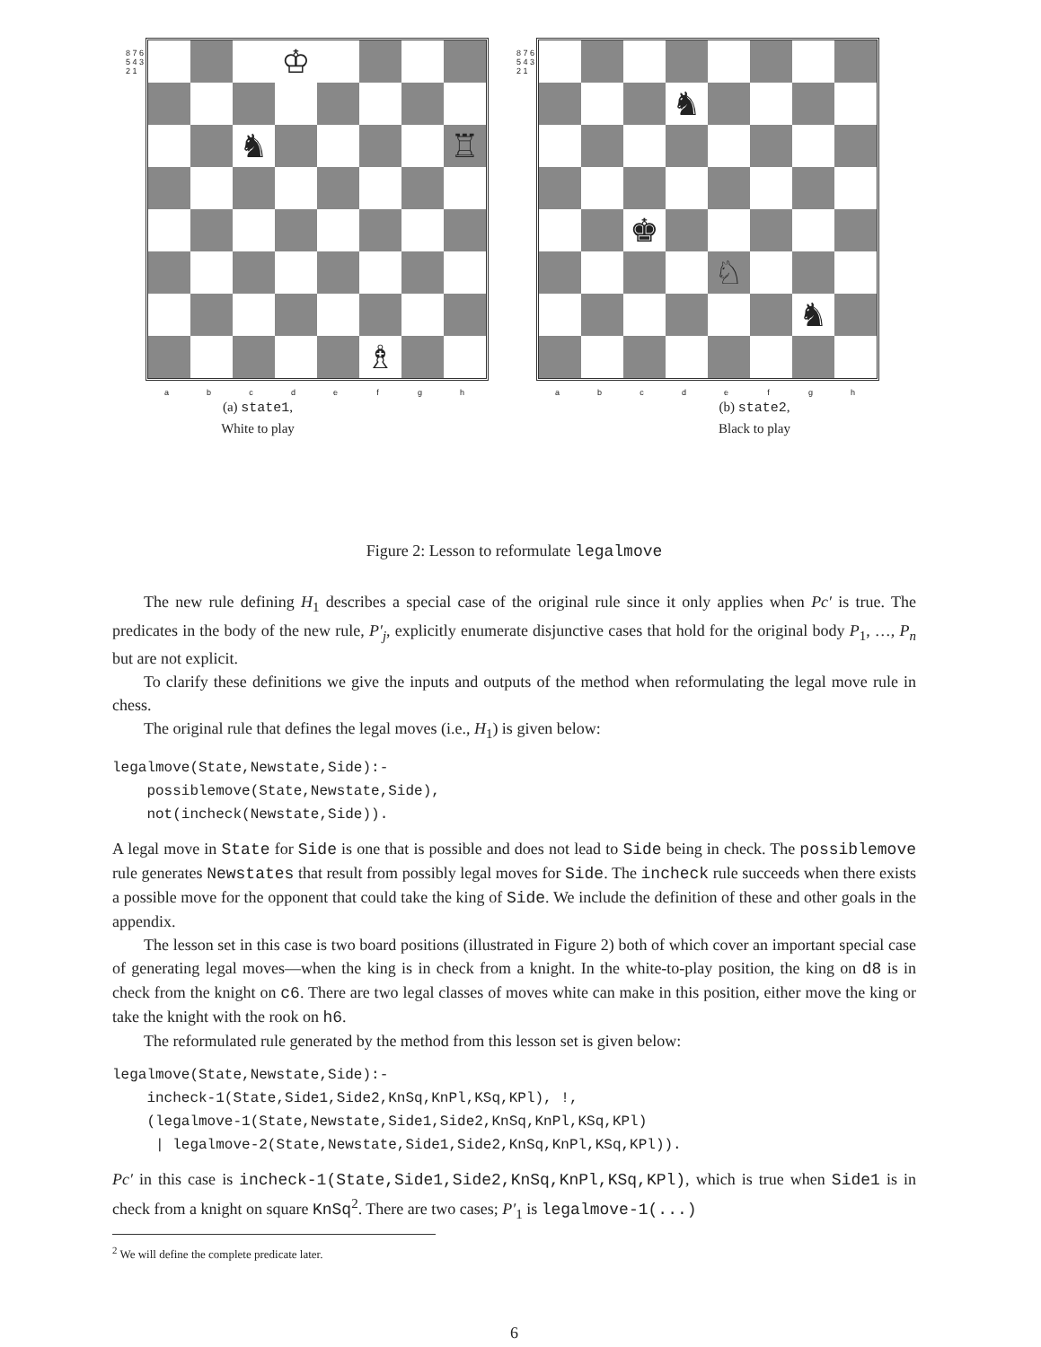8 7 6 5 4 3 2 1
♔
♞
♖
♗
a b c d e f g h
(a) state1,
White to play
8 7 6 5 4 3 2 1
♞
♚
♘
♞
a b c d e f g h
(b) state2,
Black to play
Figure 2: Lesson to reformulate legalmove
The new rule defining H<sub>1</sub> describes a special case of the original rule since it only applies when Pc′ is true. The predicates in the body of the new rule, P′<sub>j</sub>, explicitly enumerate disjunctive cases that hold for the original body P<sub>1</sub>, …, P<sub>n</sub> but are not explicit.
To clarify these definitions we give the inputs and outputs of the method when reformulating the legal move rule in chess.
The original rule that defines the legal moves (i.e., H<sub>1</sub>) is given below:
legalmove(State,Newstate,Side):-
    possiblemove(State,Newstate,Side),
    not(incheck(Newstate,Side)).
A legal move in State for Side is one that is possible and does not lead to Side being in check. The possiblemove rule generates Newstates that result from possibly legal moves for Side. The incheck rule succeeds when there exists a possible move for the opponent that could take the king of Side. We include the definition of these and other goals in the appendix.
The lesson set in this case is two board positions (illustrated in Figure 2) both of which cover an important special case of generating legal moves—when the king is in check from a knight. In the white-to-play position, the king on d8 is in check from the knight on c6. There are two legal classes of moves white can make in this position, either move the king or take the knight with the rook on h6.
The reformulated rule generated by the method from this lesson set is given below:
legalmove(State,Newstate,Side):-
    incheck-1(State,Side1,Side2,KnSq,KnPl,KSq,KPl), !,
    (legalmove-1(State,Newstate,Side1,Side2,KnSq,KnPl,KSq,KPl)
     | legalmove-2(State,Newstate,Side1,Side2,KnSq,KnPl,KSq,KPl)).
Pc′ in this case is incheck-1(State,Side1,Side2,KnSq,KnPl,KSq,KPl), which is true when Side1 is in check from a knight on square KnSq<sup>2</sup>. There are two cases; P′<sub>1</sub> is legalmove-1(...)
<sup>2</sup> We will define the complete predicate later.
6